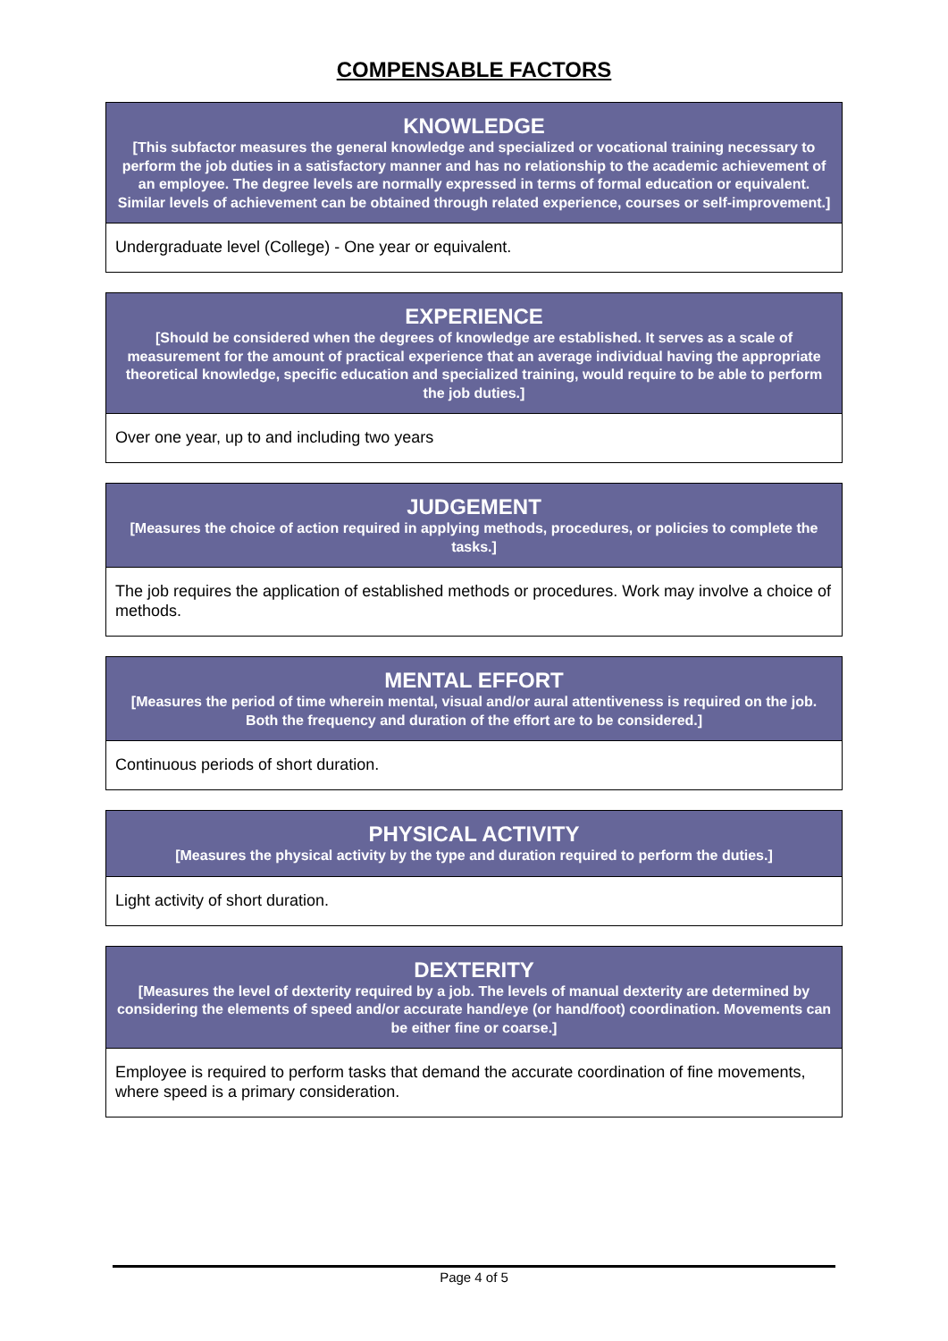COMPENSABLE FACTORS
| KNOWLEDGE [This subfactor measures the general knowledge and specialized or vocational training necessary to perform the job duties in a satisfactory manner and has no relationship to the academic achievement of an employee. The degree levels are normally expressed in terms of formal education or equivalent. Similar levels of achievement can be obtained through related experience, courses or self-improvement.] |
| --- |
| Undergraduate level (College) - One year or equivalent. |
| EXPERIENCE [Should be considered when the degrees of knowledge are established. It serves as a scale of measurement for the amount of practical experience that an average individual having the appropriate theoretical knowledge, specific education and specialized training, would require to be able to perform the job duties.] |
| --- |
| Over one year, up to and including two years |
| JUDGEMENT [Measures the choice of action required in applying methods, procedures, or policies to complete the tasks.] |
| --- |
| The job requires the application of established methods or procedures. Work may involve a choice of methods. |
| MENTAL EFFORT [Measures the period of time wherein mental, visual and/or aural attentiveness is required on the job. Both the frequency and duration of the effort are to be considered.] |
| --- |
| Continuous periods of short duration. |
| PHYSICAL ACTIVITY [Measures the physical activity by the type and duration required to perform the duties.] |
| --- |
| Light activity of short duration. |
| DEXTERITY [Measures the level of dexterity required by a job. The levels of manual dexterity are determined by considering the elements of speed and/or accurate hand/eye (or hand/foot) coordination. Movements can be either fine or coarse.] |
| --- |
| Employee is required to perform tasks that demand the accurate coordination of fine movements, where speed is a primary consideration. |
Page 4 of 5